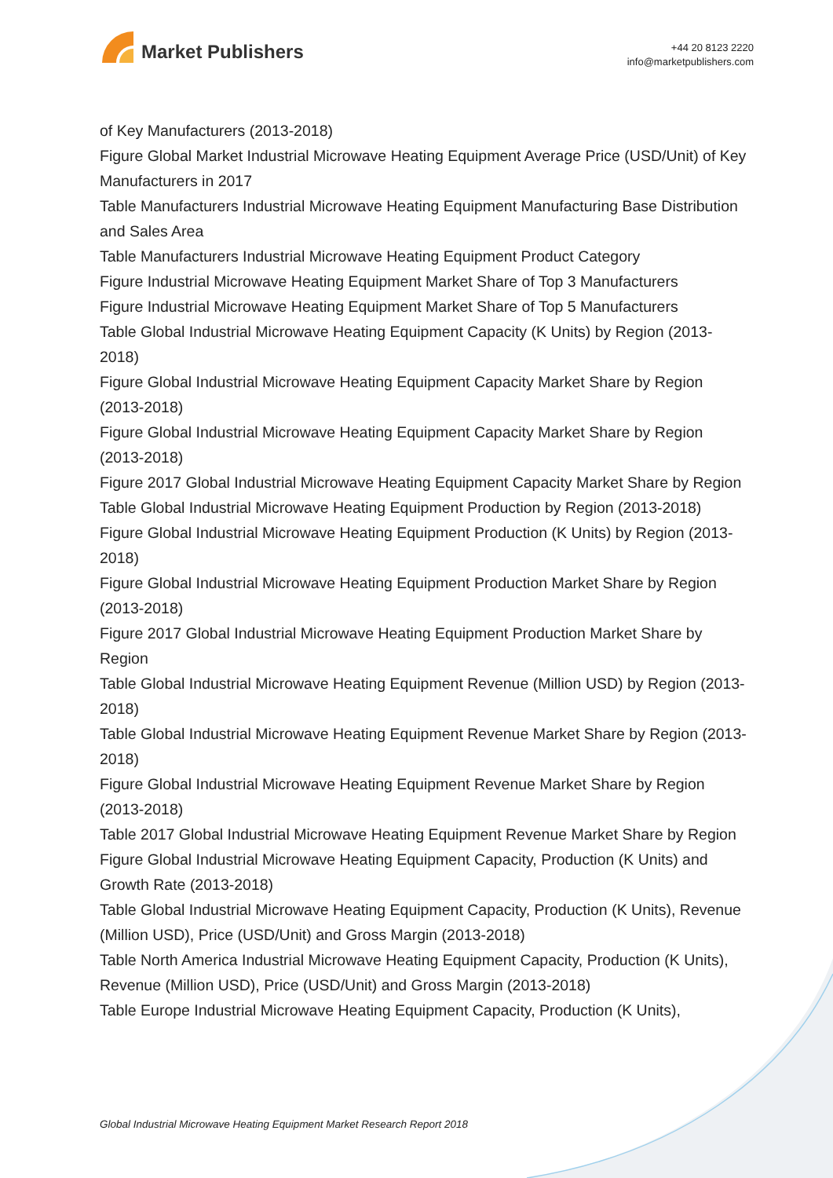Market Publishers
+44 20 8123 2220
info@marketpublishers.com
of Key Manufacturers (2013-2018)
Figure Global Market Industrial Microwave Heating Equipment Average Price (USD/Unit) of Key Manufacturers in 2017
Table Manufacturers Industrial Microwave Heating Equipment Manufacturing Base Distribution and Sales Area
Table Manufacturers Industrial Microwave Heating Equipment Product Category
Figure Industrial Microwave Heating Equipment Market Share of Top 3 Manufacturers
Figure Industrial Microwave Heating Equipment Market Share of Top 5 Manufacturers
Table Global Industrial Microwave Heating Equipment Capacity (K Units) by Region (2013-2018)
Figure Global Industrial Microwave Heating Equipment Capacity Market Share by Region (2013-2018)
Figure Global Industrial Microwave Heating Equipment Capacity Market Share by Region (2013-2018)
Figure 2017 Global Industrial Microwave Heating Equipment Capacity Market Share by Region
Table Global Industrial Microwave Heating Equipment Production by Region (2013-2018)
Figure Global Industrial Microwave Heating Equipment Production (K Units) by Region (2013-2018)
Figure Global Industrial Microwave Heating Equipment Production Market Share by Region (2013-2018)
Figure 2017 Global Industrial Microwave Heating Equipment Production Market Share by Region
Table Global Industrial Microwave Heating Equipment Revenue (Million USD) by Region (2013-2018)
Table Global Industrial Microwave Heating Equipment Revenue Market Share by Region (2013-2018)
Figure Global Industrial Microwave Heating Equipment Revenue Market Share by Region (2013-2018)
Table 2017 Global Industrial Microwave Heating Equipment Revenue Market Share by Region
Figure Global Industrial Microwave Heating Equipment Capacity, Production (K Units) and Growth Rate (2013-2018)
Table Global Industrial Microwave Heating Equipment Capacity, Production (K Units), Revenue (Million USD), Price (USD/Unit) and Gross Margin (2013-2018)
Table North America Industrial Microwave Heating Equipment Capacity, Production (K Units), Revenue (Million USD), Price (USD/Unit) and Gross Margin (2013-2018)
Table Europe Industrial Microwave Heating Equipment Capacity, Production (K Units),
Global Industrial Microwave Heating Equipment Market Research Report 2018